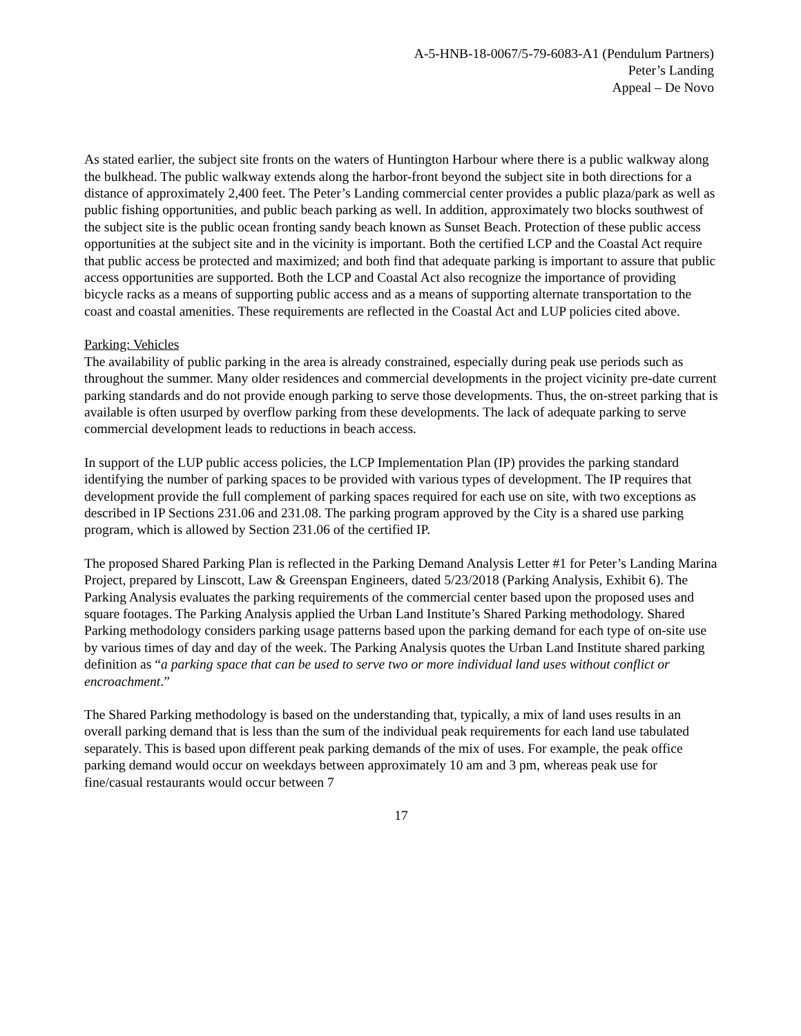A-5-HNB-18-0067/5-79-6083-A1 (Pendulum Partners)
Peter’s Landing
Appeal – De Novo
As stated earlier, the subject site fronts on the waters of Huntington Harbour where there is a public walkway along the bulkhead. The public walkway extends along the harbor-front beyond the subject site in both directions for a distance of approximately 2,400 feet. The Peter’s Landing commercial center provides a public plaza/park as well as public fishing opportunities, and public beach parking as well. In addition, approximately two blocks southwest of the subject site is the public ocean fronting sandy beach known as Sunset Beach. Protection of these public access opportunities at the subject site and in the vicinity is important. Both the certified LCP and the Coastal Act require that public access be protected and maximized; and both find that adequate parking is important to assure that public access opportunities are supported. Both the LCP and Coastal Act also recognize the importance of providing bicycle racks as a means of supporting public access and as a means of supporting alternate transportation to the coast and coastal amenities. These requirements are reflected in the Coastal Act and LUP policies cited above.
Parking: Vehicles
The availability of public parking in the area is already constrained, especially during peak use periods such as throughout the summer. Many older residences and commercial developments in the project vicinity pre-date current parking standards and do not provide enough parking to serve those developments. Thus, the on-street parking that is available is often usurped by overflow parking from these developments. The lack of adequate parking to serve commercial development leads to reductions in beach access.
In support of the LUP public access policies, the LCP Implementation Plan (IP) provides the parking standard identifying the number of parking spaces to be provided with various types of development. The IP requires that development provide the full complement of parking spaces required for each use on site, with two exceptions as described in IP Sections 231.06 and 231.08. The parking program approved by the City is a shared use parking program, which is allowed by Section 231.06 of the certified IP.
The proposed Shared Parking Plan is reflected in the Parking Demand Analysis Letter #1 for Peter’s Landing Marina Project, prepared by Linscott, Law & Greenspan Engineers, dated 5/23/2018 (Parking Analysis, Exhibit 6). The Parking Analysis evaluates the parking requirements of the commercial center based upon the proposed uses and square footages. The Parking Analysis applied the Urban Land Institute’s Shared Parking methodology. Shared Parking methodology considers parking usage patterns based upon the parking demand for each type of on-site use by various times of day and day of the week. The Parking Analysis quotes the Urban Land Institute shared parking definition as “a parking space that can be used to serve two or more individual land uses without conflict or encroachment.”
The Shared Parking methodology is based on the understanding that, typically, a mix of land uses results in an overall parking demand that is less than the sum of the individual peak requirements for each land use tabulated separately. This is based upon different peak parking demands of the mix of uses. For example, the peak office parking demand would occur on weekdays between approximately 10 am and 3 pm, whereas peak use for fine/casual restaurants would occur between 7
17